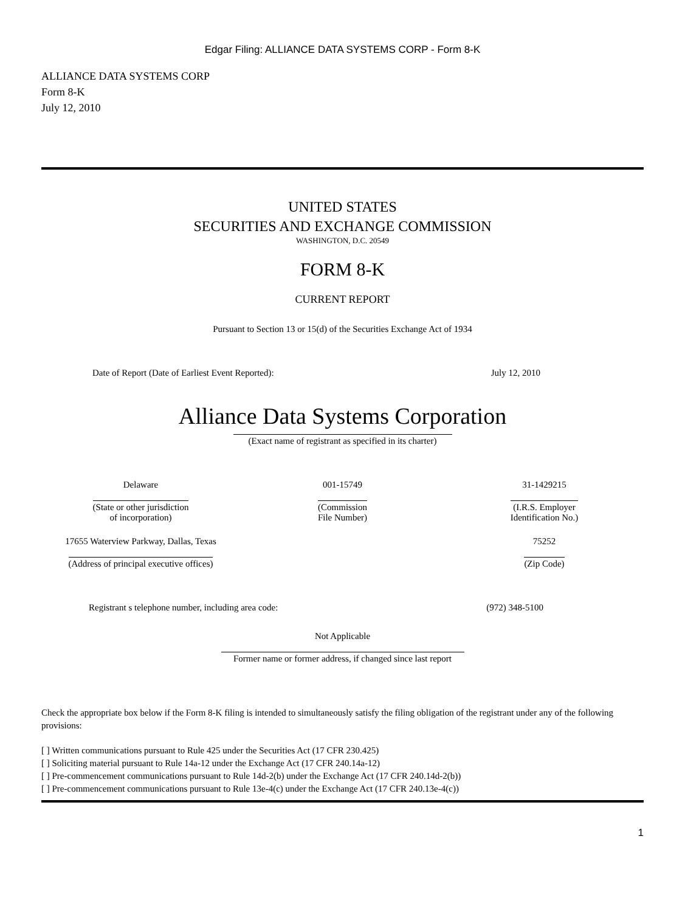Edgar Filing: ALLIANCE DATA SYSTEMS CORP - Form 8-K
ALLIANCE DATA SYSTEMS CORP
Form 8-K
July 12, 2010
UNITED STATES
SECURITIES AND EXCHANGE COMMISSION
WASHINGTON, D.C. 20549
FORM 8-K
CURRENT REPORT
Pursuant to Section 13 or 15(d) of the Securities Exchange Act of 1934
| Date of Report (Date of Earliest Event Reported): | July 12, 2010 |
Alliance Data Systems Corporation
(Exact name of registrant as specified in its charter)
| Delaware (State or other jurisdiction of incorporation) | 001-15749 (Commission File Number) | 31-1429215 (I.R.S. Employer Identification No.) |
| 17655 Waterview Parkway, Dallas, Texas (Address of principal executive offices) | | 75252 (Zip Code) |
| Registrant s telephone number, including area code: | (972) 348-5100 |
Not Applicable
Former name or former address, if changed since last report
Check the appropriate box below if the Form 8-K filing is intended to simultaneously satisfy the filing obligation of the registrant under any of the following provisions:
[ ] Written communications pursuant to Rule 425 under the Securities Act (17 CFR 230.425)
[ ] Soliciting material pursuant to Rule 14a-12 under the Exchange Act (17 CFR 240.14a-12)
[ ] Pre-commencement communications pursuant to Rule 14d-2(b) under the Exchange Act (17 CFR 240.14d-2(b))
[ ] Pre-commencement communications pursuant to Rule 13e-4(c) under the Exchange Act (17 CFR 240.13e-4(c))
1